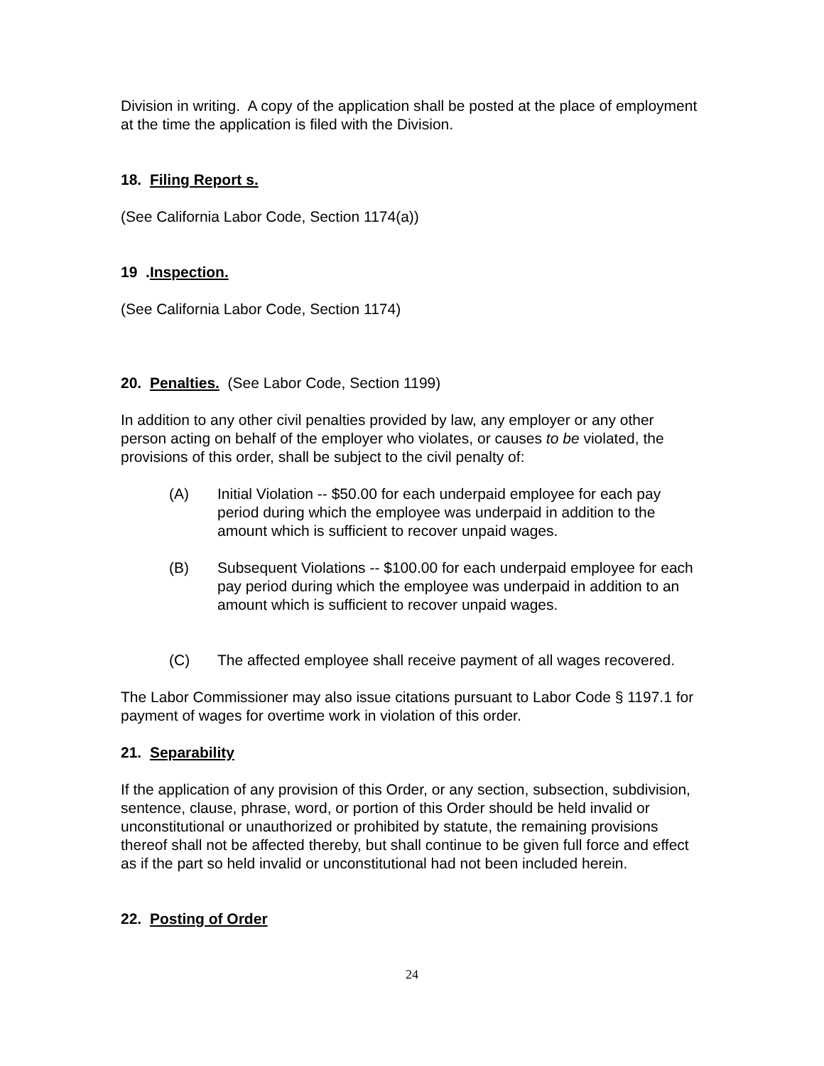Division in writing. A copy of the application shall be posted at the place of employment at the time the application is filed with the Division.
18. Filing Report s.
(See California Labor Code, Section 1174(a))
19 .Inspection.
(See California Labor Code, Section 1174)
20. Penalties. (See Labor Code, Section 1199)
In addition to any other civil penalties provided by law, any employer or any other person acting on behalf of the employer who violates, or causes to be violated, the provisions of this order, shall be subject to the civil penalty of:
(A) Initial Violation -- $50.00 for each underpaid employee for each pay period during which the employee was underpaid in addition to the amount which is sufficient to recover unpaid wages.
(B) Subsequent Violations -- $100.00 for each underpaid employee for each pay period during which the employee was underpaid in addition to an amount which is sufficient to recover unpaid wages.
(C) The affected employee shall receive payment of all wages recovered.
The Labor Commissioner may also issue citations pursuant to Labor Code § 1197.1 for payment of wages for overtime work in violation of this order.
21. Separability
If the application of any provision of this Order, or any section, subsection, subdivision, sentence, clause, phrase, word, or portion of this Order should be held invalid or unconstitutional or unauthorized or prohibited by statute, the remaining provisions thereof shall not be affected thereby, but shall continue to be given full force and effect as if the part so held invalid or unconstitutional had not been included herein.
22. Posting of Order
24